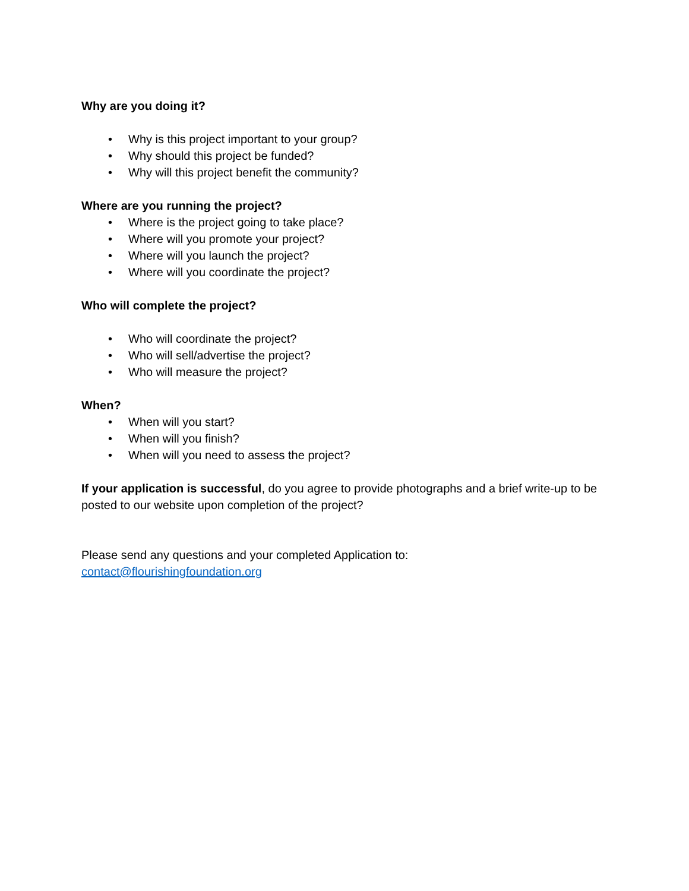Why are you doing it?
• Why is this project important to your group?
• Why should this project be funded?
• Why will this project benefit the community?
Where are you running the project?
• Where is the project going to take place?
• Where will you promote your project?
• Where will you launch the project?
• Where will you coordinate the project?
Who will complete the project?
• Who will coordinate the project?
• Who will sell/advertise the project?
• Who will measure the project?
When?
• When will you start?
• When will you finish?
• When will you need to assess the project?
If your application is successful, do you agree to provide photographs and a brief write-up to be posted to our website upon completion of the project?
Please send any questions and your completed Application to:
contact@flourishingfoundation.org